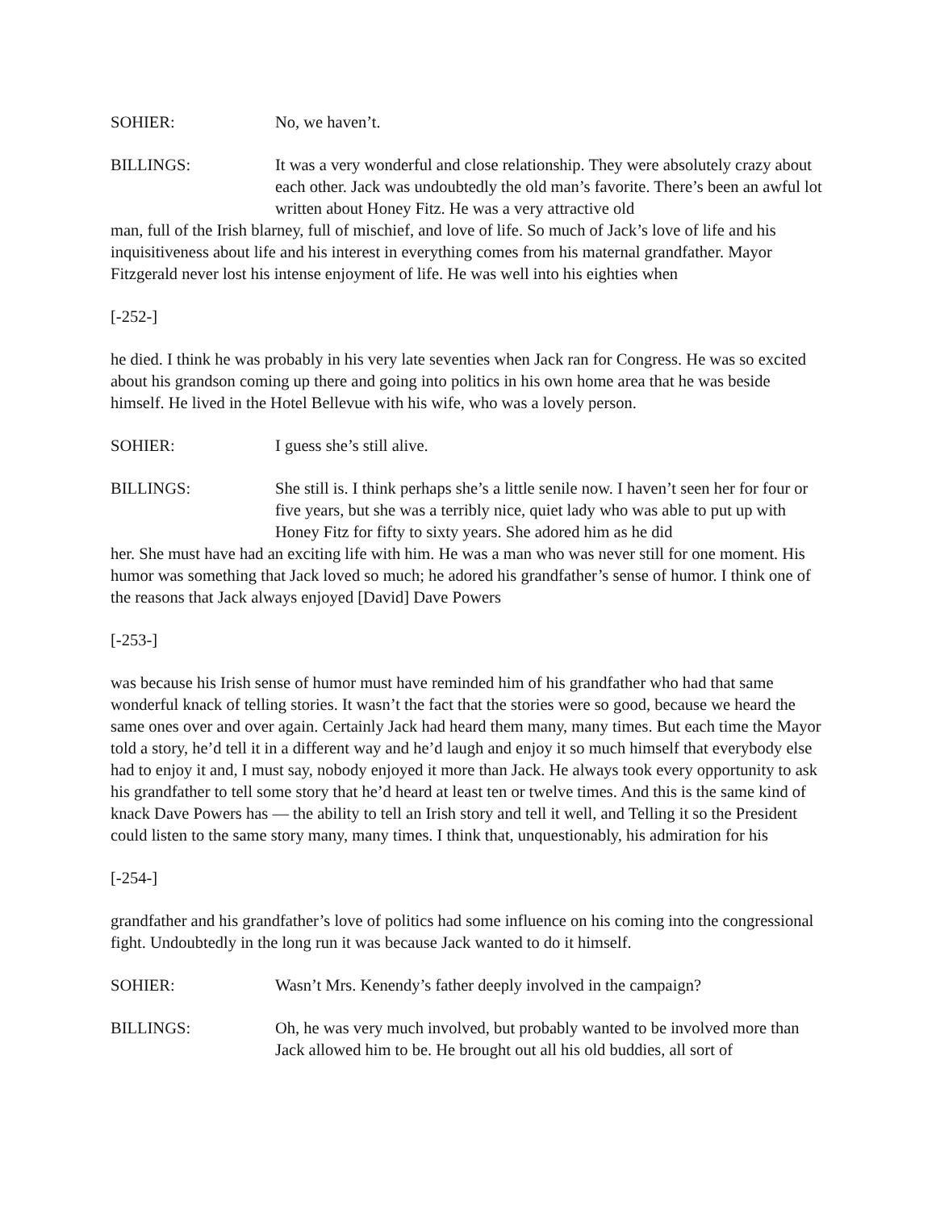SOHIER: No, we haven’t.
BILLINGS: It was a very wonderful and close relationship. They were absolutely crazy about each other. Jack was undoubtedly the old man’s favorite. There’s been an awful lot written about Honey Fitz. He was a very attractive old
man, full of the Irish blarney, full of mischief, and love of life. So much of Jack’s love of life and his inquisitiveness about life and his interest in everything comes from his maternal grandfather. Mayor Fitzgerald never lost his intense enjoyment of life. He was well into his eighties when
[-252-]
he died. I think he was probably in his very late seventies when Jack ran for Congress. He was so excited about his grandson coming up there and going into politics in his own home area that he was beside himself. He lived in the Hotel Bellevue with his wife, who was a lovely person.
SOHIER: I guess she’s still alive.
BILLINGS: She still is. I think perhaps she’s a little senile now. I haven’t seen her for four or five years, but she was a terribly nice, quiet lady who was able to put up with Honey Fitz for fifty to sixty years. She adored him as he did
her. She must have had an exciting life with him. He was a man who was never still for one moment. His humor was something that Jack loved so much; he adored his grandfather’s sense of humor. I think one of the reasons that Jack always enjoyed [David] Dave Powers
[-253-]
was because his Irish sense of humor must have reminded him of his grandfather who had that same wonderful knack of telling stories. It wasn’t the fact that the stories were so good, because we heard the same ones over and over again. Certainly Jack had heard them many, many times. But each time the Mayor told a story, he’d tell it in a different way and he’d laugh and enjoy it so much himself that everybody else had to enjoy it and, I must say, nobody enjoyed it more than Jack. He always took every opportunity to ask his grandfather to tell some story that he’d heard at least ten or twelve times. And this is the same kind of knack Dave Powers has — the ability to tell an Irish story and tell it well, and Telling it so the President could listen to the same story many, many times. I think that, unquestionably, his admiration for his
[-254-]
grandfather and his grandfather’s love of politics had some influence on his coming into the congressional fight. Undoubtedly in the long run it was because Jack wanted to do it himself.
SOHIER: Wasn’t Mrs. Kenendy’s father deeply involved in the campaign?
BILLINGS: Oh, he was very much involved, but probably wanted to be involved more than Jack allowed him to be. He brought out all his old buddies, all sort of